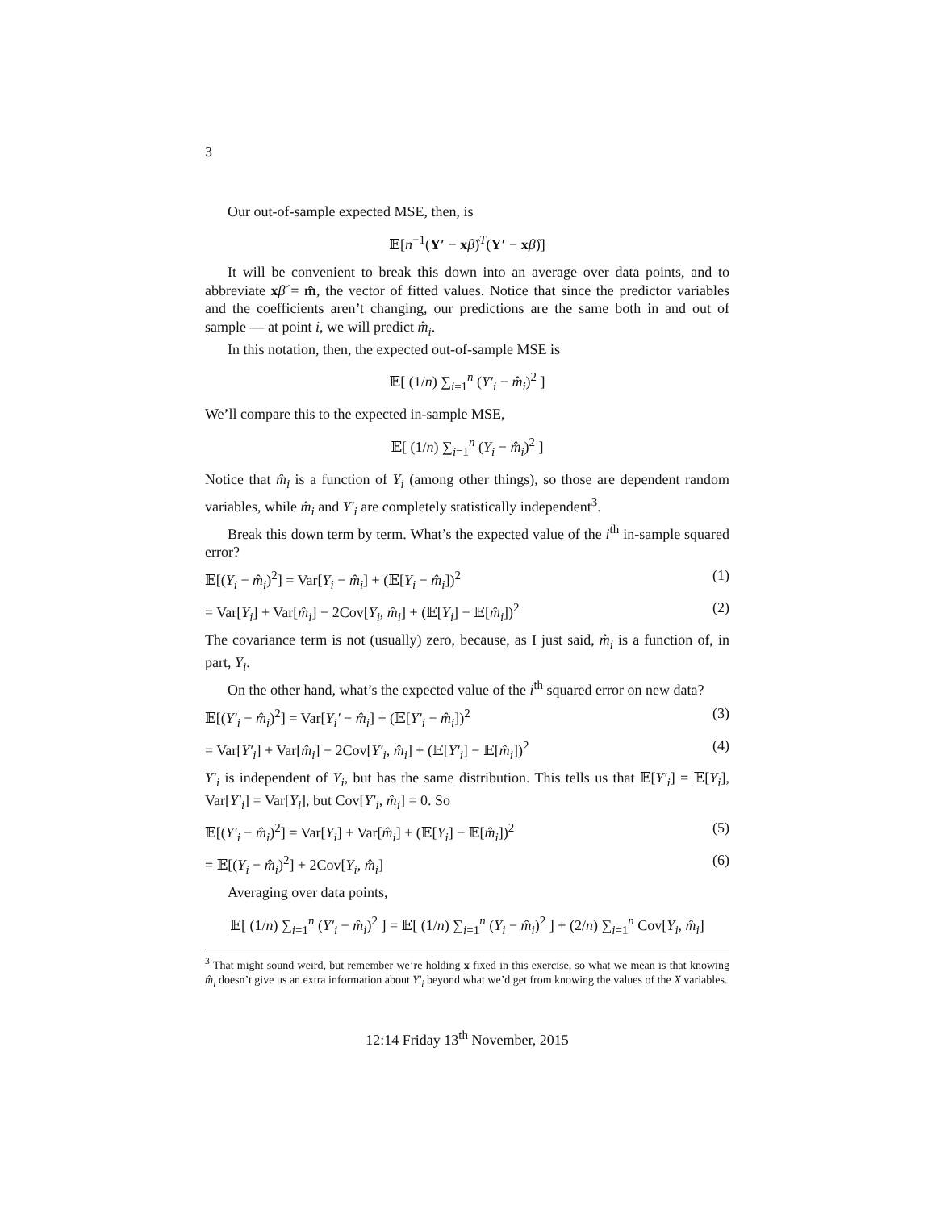3
Our out-of-sample expected MSE, then, is
𝔼[n<sup>−1</sup>(Y′ − xβ̂)<sup>T</sup>(Y′ − xβ̂)]
It will be convenient to break this down into an average over data points, and to abbreviate xβ̂ = m̂, the vector of fitted values. Notice that since the predictor variables and the coefficients aren’t changing, our predictions are the same both in and out of sample — at point i, we will predict m̂<sub>i</sub>.
In this notation, then, the expected out-of-sample MSE is
𝔼[ (1/n) ∑<sub>i=1</sub><sup>n</sup> (Y′<sub>i</sub> − m̂<sub>i</sub>)<sup>2</sup> ]
We’ll compare this to the expected in-sample MSE,
𝔼[ (1/n) ∑<sub>i=1</sub><sup>n</sup> (Y<sub>i</sub> − m̂<sub>i</sub>)<sup>2</sup> ]
Notice that m̂<sub>i</sub> is a function of Y<sub>i</sub> (among other things), so those are dependent random variables, while m̂<sub>i</sub> and Y′<sub>i</sub> are completely statistically independent<sup>3</sup>.
Break this down term by term. What’s the expected value of the i<sup>th</sup> in-sample squared error?
𝔼[(Y<sub>i</sub> − m̂<sub>i</sub>)<sup>2</sup>] = Var[Y<sub>i</sub> − m̂<sub>i</sub>] + (𝔼[Y<sub>i</sub> − m̂<sub>i</sub>])<sup>2</sup> (1)
= Var[Y<sub>i</sub>] + Var[m̂<sub>i</sub>] − 2Cov[Y<sub>i</sub>, m̂<sub>i</sub>] + (𝔼[Y<sub>i</sub>] − 𝔼[m̂<sub>i</sub>])<sup>2</sup> (2)
The covariance term is not (usually) zero, because, as I just said, m̂<sub>i</sub> is a function of, in part, Y<sub>i</sub>.
On the other hand, what’s the expected value of the i<sup>th</sup> squared error on new data?
𝔼[(Y′<sub>i</sub> − m̂<sub>i</sub>)<sup>2</sup>] = Var[Y<sub>i</sub>′ − m̂<sub>i</sub>] + (𝔼[Y′<sub>i</sub> − m̂<sub>i</sub>])<sup>2</sup> (3)
= Var[Y′<sub>i</sub>] + Var[m̂<sub>i</sub>] − 2Cov[Y′<sub>i</sub>, m̂<sub>i</sub>] + (𝔼[Y′<sub>i</sub>] − 𝔼[m̂<sub>i</sub>])<sup>2</sup> (4)
Y′<sub>i</sub> is independent of Y<sub>i</sub>, but has the same distribution. This tells us that 𝔼[Y′<sub>i</sub>] = 𝔼[Y<sub>i</sub>], Var[Y′<sub>i</sub>] = Var[Y<sub>i</sub>], but Cov[Y′<sub>i</sub>, m̂<sub>i</sub>] = 0. So
𝔼[(Y′<sub>i</sub> − m̂<sub>i</sub>)<sup>2</sup>] = Var[Y<sub>i</sub>] + Var[m̂<sub>i</sub>] + (𝔼[Y<sub>i</sub>] − 𝔼[m̂<sub>i</sub>])<sup>2</sup> (5)
= 𝔼[(Y<sub>i</sub> − m̂<sub>i</sub>)<sup>2</sup>] + 2Cov[Y<sub>i</sub>, m̂<sub>i</sub>] (6)
Averaging over data points,
𝔼[ (1/n) ∑<sub>i=1</sub><sup>n</sup> (Y′<sub>i</sub> − m̂<sub>i</sub>)<sup>2</sup> ] = 𝔼[ (1/n) ∑<sub>i=1</sub><sup>n</sup> (Y<sub>i</sub> − m̂<sub>i</sub>)<sup>2</sup> ] + (2/n) ∑<sub>i=1</sub><sup>n</sup> Cov[Y<sub>i</sub>, m̂<sub>i</sub>]
<sup>3</sup> That might sound weird, but remember we’re holding x fixed in this exercise, so what we mean is that knowing m̂<sub>i</sub> doesn’t give us an extra information about Y′<sub>i</sub> beyond what we’d get from knowing the values of the X variables.
12:14 Friday 13<sup>th</sup> November, 2015